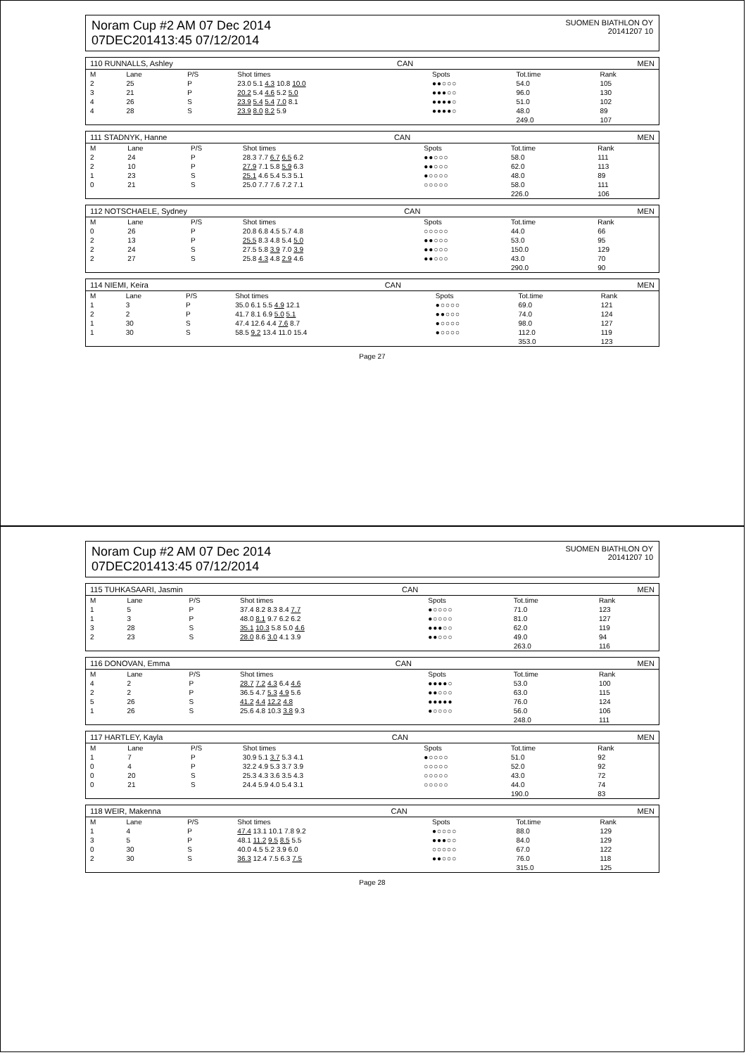Noram Cup #2 AM 07 Dec 2014
07DEC201413:45 07/12/2014
SUOMEN BIATHLON OY
20141207 10
110 RUNNALLS, Ashley CAN MEN
| M | Lane | P/S | Shot times | Spots | Tot.time | Rank |
| --- | --- | --- | --- | --- | --- | --- |
| 2 | 25 | P | 23.0 5.1 4.3 10.8 10.0 | ●●○○○ | 54.0 | 105 |
| 3 | 21 | P | 20.2 5.4 4.6 5.2 5.0 | ●●●○○ | 96.0 | 130 |
| 4 | 26 | S | 23.9 5.4 5.4 7.0 8.1 | ●●●●○ | 51.0 | 102 |
| 4 | 28 | S | 23.9 8.0 8.2 5.9 | ●●●●○ | 48.0 | 89 |
| | | | | | 249.0 | 107 |
111 STADNYK, Hanne CAN MEN
| M | Lane | P/S | Shot times | Spots | Tot.time | Rank |
| --- | --- | --- | --- | --- | --- | --- |
| 2 | 24 | P | 28.3 7.7 6.7 6.5 6.2 | ●●○○○ | 58.0 | 111 |
| 2 | 10 | P | 27.9 7.1 5.8 5.9 6.3 | ●●○○○ | 62.0 | 113 |
| 1 | 23 | S | 25.1 4.6 5.4 5.3 5.1 | ●○○○○ | 48.0 | 89 |
| 0 | 21 | S | 25.0 7.7 7.6 7.2 7.1 | ○○○○○ | 58.0 | 111 |
| | | | | | 226.0 | 106 |
112 NOTSCHAELE, Sydney CAN MEN
| M | Lane | P/S | Shot times | Spots | Tot.time | Rank |
| --- | --- | --- | --- | --- | --- | --- |
| 0 | 26 | P | 20.8 6.8 4.5 5.7 4.8 | ○○○○○ | 44.0 | 66 |
| 2 | 13 | P | 25.5 8.3 4.8 5.4 5.0 | ●●○○○ | 53.0 | 95 |
| 2 | 24 | S | 27.5 5.8 3.9 7.0 3.9 | ●●○○○ | 150.0 | 129 |
| 2 | 27 | S | 25.8 4.3 4.8 2.9 4.6 | ●●○○○ | 43.0 | 70 |
| | | | | | 290.0 | 90 |
114 NIEMI, Keira CAN MEN
| M | Lane | P/S | Shot times | Spots | Tot.time | Rank |
| --- | --- | --- | --- | --- | --- | --- |
| 1 | 3 | P | 35.0 6.1 5.5 4.9 12.1 | ●○○○○ | 69.0 | 121 |
| 2 | 2 | P | 41.7 8.1 6.9 5.0 5.1 | ●●○○○ | 74.0 | 124 |
| 1 | 30 | S | 47.4 12.6 4.4 7.6 8.7 | ●○○○○ | 98.0 | 127 |
| 1 | 30 | S | 58.5 9.2 13.4 11.0 15.4 | ●○○○○ | 112.0 | 119 |
| | | | | | 353.0 | 123 |
Page 27
Noram Cup #2 AM 07 Dec 2014
07DEC201413:45 07/12/2014
SUOMEN BIATHLON OY
20141207 10
115 TUHKASAARI, Jasmin CAN MEN
| M | Lane | P/S | Shot times | Spots | Tot.time | Rank |
| --- | --- | --- | --- | --- | --- | --- |
| 1 | 5 | P | 37.4 8.2 8.3 8.4 7.7 | ●○○○○ | 71.0 | 123 |
| 1 | 3 | P | 48.0 8.1 9.7 6.2 6.2 | ●○○○○ | 81.0 | 127 |
| 3 | 28 | S | 35.1 10.3 5.8 5.0 4.6 | ●●●○○ | 62.0 | 119 |
| 2 | 23 | S | 28.0 8.6 3.0 4.1 3.9 | ●●○○○ | 49.0 | 94 |
| | | | | | 263.0 | 116 |
116 DONOVAN, Emma CAN MEN
| M | Lane | P/S | Shot times | Spots | Tot.time | Rank |
| --- | --- | --- | --- | --- | --- | --- |
| 4 | 2 | P | 28.7 7.2 4.3 6.4 4.6 | ●●●●○ | 53.0 | 100 |
| 2 | 2 | P | 36.5 4.7 5.3 4.9 5.6 | ●●○○○ | 63.0 | 115 |
| 5 | 26 | S | 41.2 4.4 12.2 4.8 | ●●●●● | 76.0 | 124 |
| 1 | 26 | S | 25.6 4.8 10.3 3.8 9.3 | ●○○○○ | 56.0 | 106 |
| | | | | | 248.0 | 111 |
117 HARTLEY, Kayla CAN MEN
| M | Lane | P/S | Shot times | Spots | Tot.time | Rank |
| --- | --- | --- | --- | --- | --- | --- |
| 1 | 7 | P | 30.9 5.1 3.7 5.3 4.1 | ●○○○○ | 51.0 | 92 |
| 0 | 4 | P | 32.2 4.9 5.3 3.7 3.9 | ○○○○○ | 52.0 | 92 |
| 0 | 20 | S | 25.3 4.3 3.6 3.5 4.3 | ○○○○○ | 43.0 | 72 |
| 0 | 21 | S | 24.4 5.9 4.0 5.4 3.1 | ○○○○○ | 44.0 | 74 |
| | | | | | 190.0 | 83 |
118 WEIR, Makenna CAN MEN
| M | Lane | P/S | Shot times | Spots | Tot.time | Rank |
| --- | --- | --- | --- | --- | --- | --- |
| 1 | 4 | P | 47.4 13.1 10.1 7.8 9.2 | ●○○○○ | 88.0 | 129 |
| 3 | 5 | P | 48.1 11.2 9.5 8.5 5.5 | ●●●○○ | 84.0 | 129 |
| 0 | 30 | S | 40.0 4.5 5.2 3.9 6.0 | ○○○○○ | 67.0 | 122 |
| 2 | 30 | S | 36.3 12.4 7.5 6.3 7.5 | ●●○○○ | 76.0 | 118 |
| | | | | | 315.0 | 125 |
Page 28